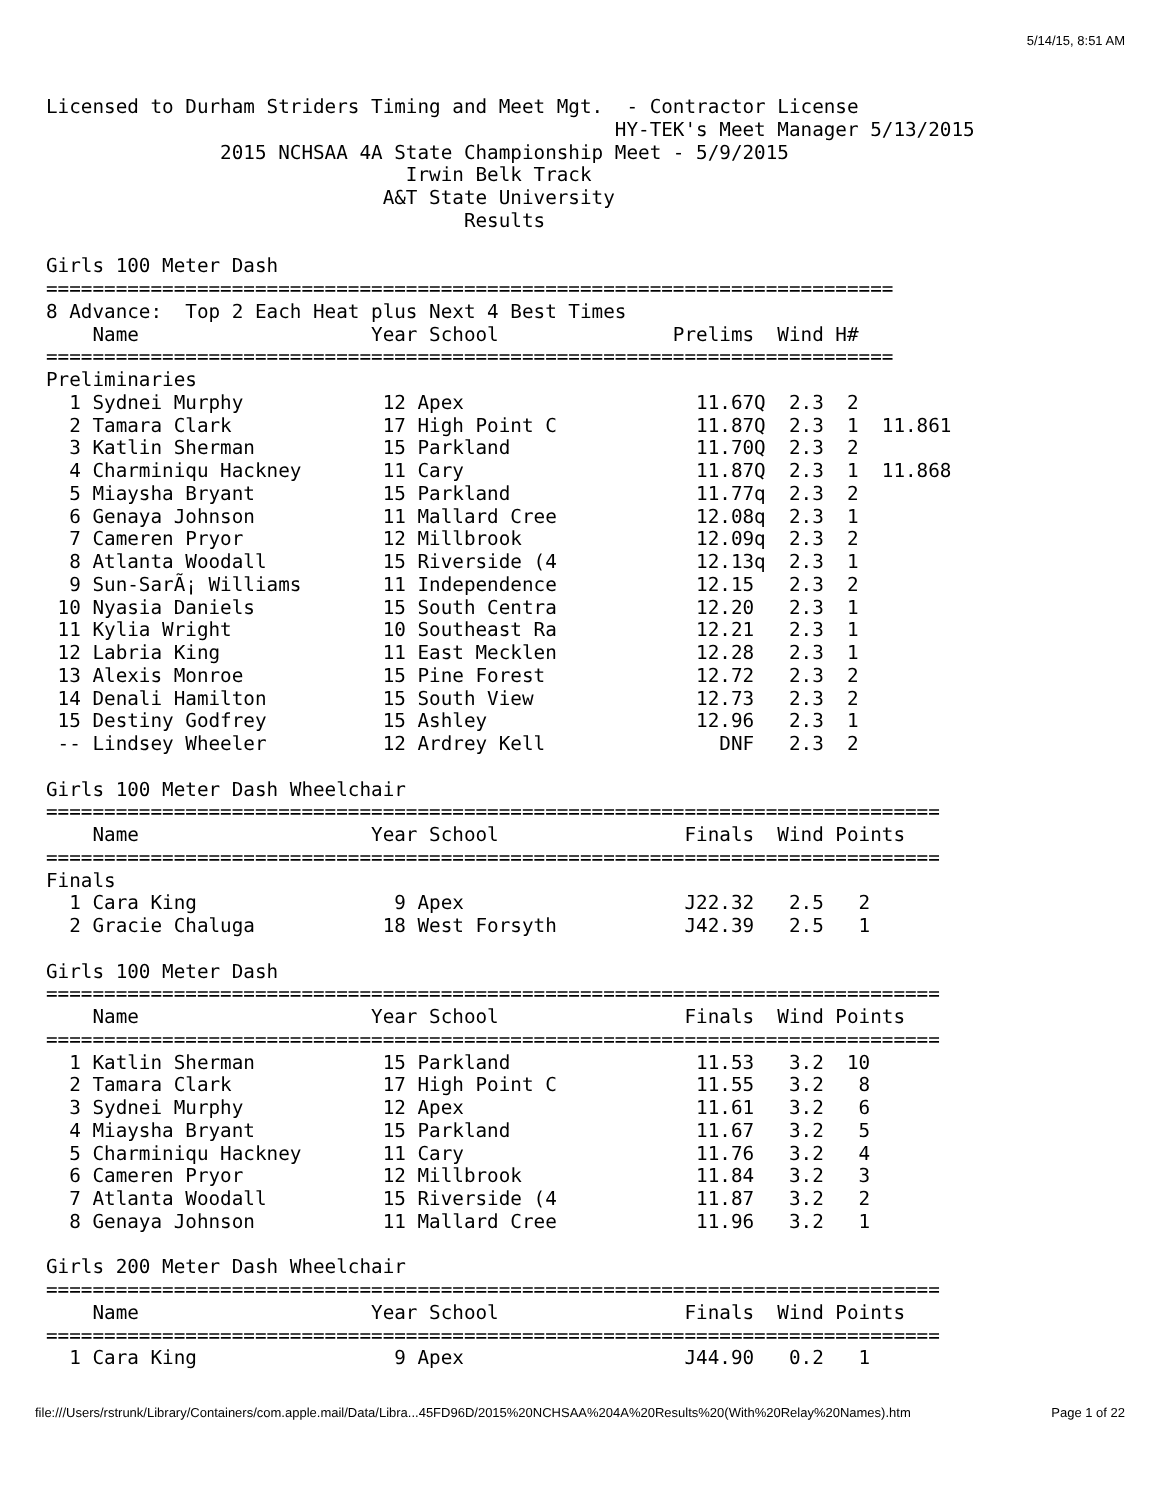5/14/15, 8:51 AM
Licensed to Durham Striders Timing and Meet Mgt.  - Contractor License
                                                 HY-TEK's Meet Manager 5/13/2015
               2015 NCHSAA 4A State Championship Meet - 5/9/2015
                               Irwin Belk Track
                             A&T State University
                                    Results

Girls 100 Meter Dash
=========================================================================
8 Advance:  Top 2 Each Heat plus Next 4 Best Times
    Name                    Year School               Prelims  Wind H#
=========================================================================
Preliminaries
  1 Sydnei Murphy            12 Apex                    11.67Q  2.3  2
  2 Tamara Clark             17 High Point C            11.87Q  2.3  1  11.861
  3 Katlin Sherman           15 Parkland                11.70Q  2.3  2
  4 Charminiqu Hackney       11 Cary                    11.87Q  2.3  1  11.868
  5 Miaysha Bryant           15 Parkland                11.77q  2.3  2
  6 Genaya Johnson           11 Mallard Cree            12.08q  2.3  1
  7 Cameren Pryor            12 Millbrook               12.09q  2.3  2
  8 Atlanta Woodall          15 Riverside (4            12.13q  2.3  1
  9 Sun-SarÃ¡ Williams       11 Independence            12.15   2.3  2
 10 Nyasia Daniels           15 South Centra            12.20   2.3  1
 11 Kylia Wright             10 Southeast Ra            12.21   2.3  1
 12 Labria King              11 East Mecklen            12.28   2.3  1
 13 Alexis Monroe            15 Pine Forest             12.72   2.3  2
 14 Denali Hamilton          15 South View              12.73   2.3  2
 15 Destiny Godfrey          15 Ashley                  12.96   2.3  1
 -- Lindsey Wheeler          12 Ardrey Kell               DNF   2.3  2

Girls 100 Meter Dash Wheelchair
=============================================================================
    Name                    Year School                Finals  Wind Points
=============================================================================
Finals
  1 Cara King                 9 Apex                   J22.32   2.5   2
  2 Gracie Chaluga           18 West Forsyth           J42.39   2.5   1

Girls 100 Meter Dash
=============================================================================
    Name                    Year School                Finals  Wind Points
=============================================================================
  1 Katlin Sherman           15 Parkland                11.53   3.2  10
  2 Tamara Clark             17 High Point C            11.55   3.2   8
  3 Sydnei Murphy            12 Apex                    11.61   3.2   6
  4 Miaysha Bryant           15 Parkland                11.67   3.2   5
  5 Charminiqu Hackney       11 Cary                    11.76   3.2   4
  6 Cameren Pryor            12 Millbrook               11.84   3.2   3
  7 Atlanta Woodall          15 Riverside (4            11.87   3.2   2
  8 Genaya Johnson           11 Mallard Cree            11.96   3.2   1

Girls 200 Meter Dash Wheelchair
=============================================================================
    Name                    Year School                Finals  Wind Points
=============================================================================
  1 Cara King                 9 Apex                   J44.90   0.2   1
file:///Users/rstrunk/Library/Containers/com.apple.mail/Data/Libra...45FD96D/2015%20NCHSAA%204A%20Results%20(With%20Relay%20Names).htm Page 1 of 22